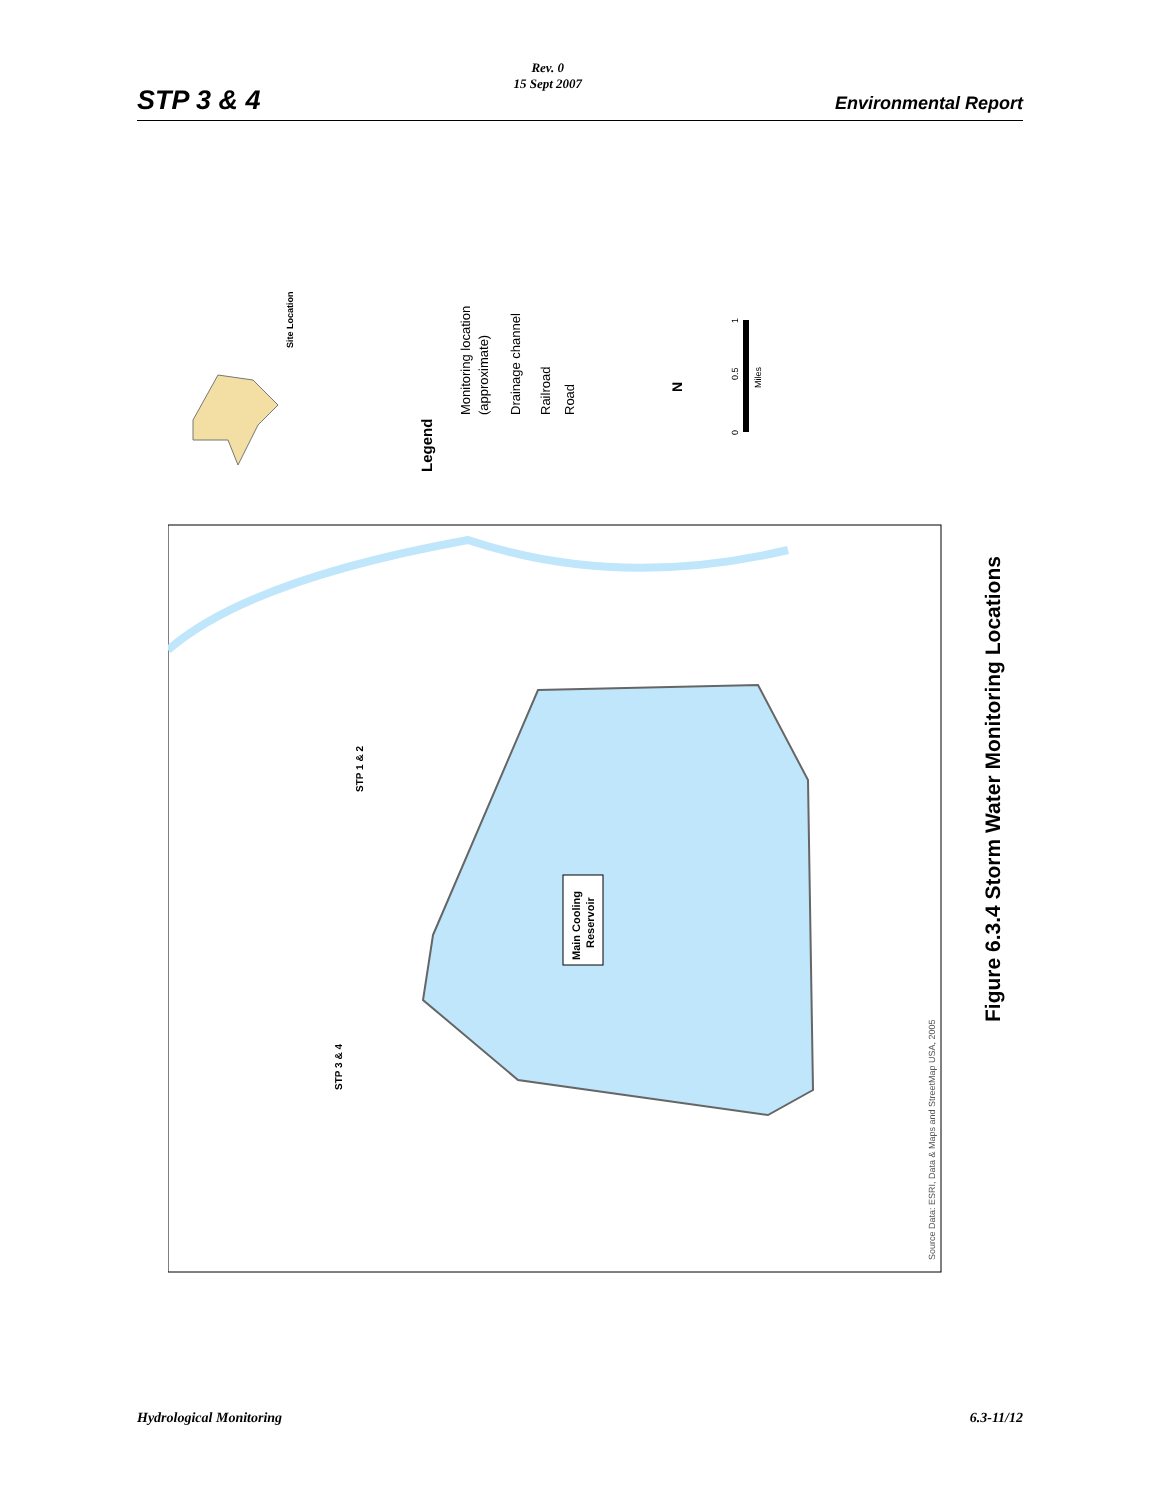STP 3 & 4
Rev. 0
15 Sept 2007
Environmental Report
Main Cooling
Reservoir
STP 1 & 2
STP 3 & 4
Source Data: ESRI, Data & Maps and StreetMap USA, 2005
Site Location
Legend
Monitoring location
(approximate)
Drainage channel
Railroad
Road
N
0
0.5
1
Miles
Figure 6.3.4 Storm Water Monitoring Locations
Hydrological Monitoring 6.3-11/12